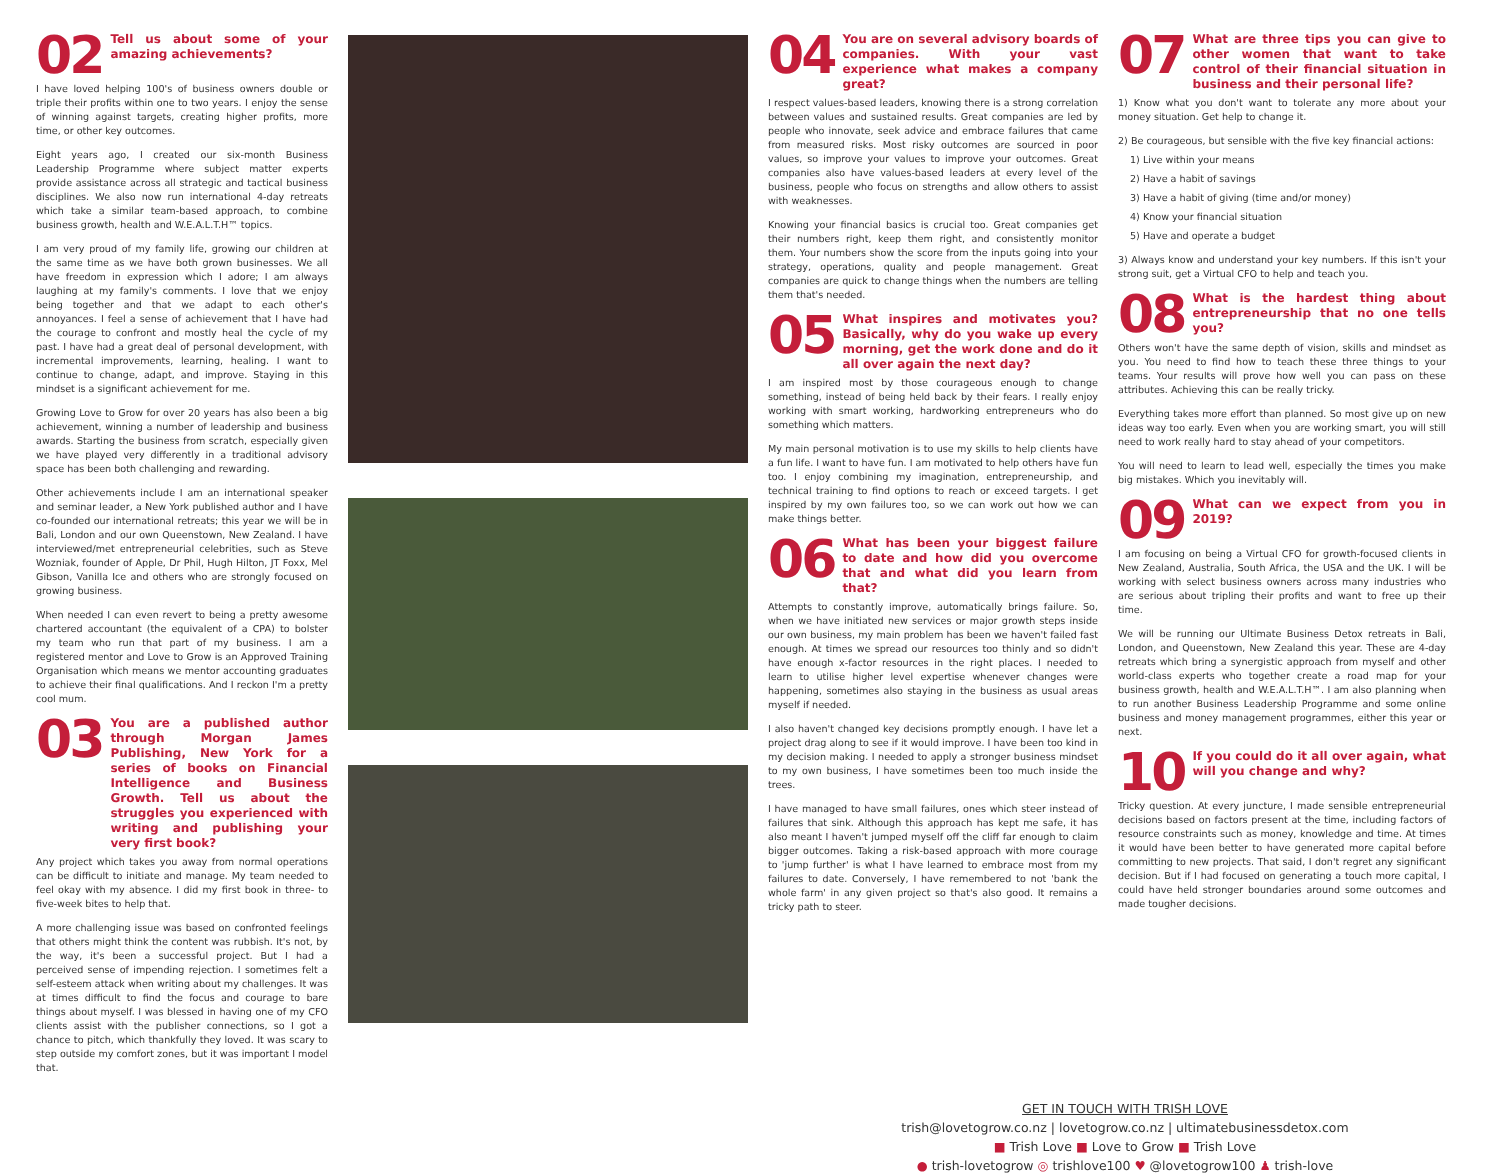02 Tell us about some of your amazing achievements?
I have loved helping 100's of business owners double or triple their profits within one to two years. I enjoy the sense of winning against targets, creating higher profits, more time, or other key outcomes.
Eight years ago, I created our six-month Business Leadership Programme where subject matter experts provide assistance across all strategic and tactical business disciplines. We also now run international 4-day retreats which take a similar team-based approach, to combine business growth, health and W.E.A.L.T.H™ topics.
I am very proud of my family life, growing our children at the same time as we have both grown businesses. We all have freedom in expression which I adore; I am always laughing at my family's comments. I love that we enjoy being together and that we adapt to each other's annoyances. I feel a sense of achievement that I have had the courage to confront and mostly heal the cycle of my past. I have had a great deal of personal development, with incremental improvements, learning, healing. I want to continue to change, adapt, and improve. Staying in this mindset is a significant achievement for me.
Growing Love to Grow for over 20 years has also been a big achievement, winning a number of leadership and business awards. Starting the business from scratch, especially given we have played very differently in a traditional advisory space has been both challenging and rewarding.
Other achievements include I am an international speaker and seminar leader, a New York published author and I have co-founded our international retreats; this year we will be in Bali, London and our own Queenstown, New Zealand. I have interviewed/met entrepreneurial celebrities, such as Steve Wozniak, founder of Apple, Dr Phil, Hugh Hilton, JT Foxx, Mel Gibson, Vanilla Ice and others who are strongly focused on growing business.
When needed I can even revert to being a pretty awesome chartered accountant (the equivalent of a CPA) to bolster my team who run that part of my business. I am a registered mentor and Love to Grow is an Approved Training Organisation which means we mentor accounting graduates to achieve their final qualifications. And I reckon I'm a pretty cool mum.
03 You are a published author through Morgan James Publishing, New York for a series of books on Financial Intelligence and Business Growth. Tell us about the struggles you experienced with writing and publishing your very first book?
Any project which takes you away from normal operations can be difficult to initiate and manage. My team needed to feel okay with my absence. I did my first book in three- to five-week bites to help that.
A more challenging issue was based on confronted feelings that others might think the content was rubbish. It's not, by the way, it's been a successful project. But I had a perceived sense of impending rejection. I sometimes felt a self-esteem attack when writing about my challenges. It was at times difficult to find the focus and courage to bare things about myself. I was blessed in having one of my CFO clients assist with the publisher connections, so I got a chance to pitch, which thankfully they loved. It was scary to step outside my comfort zones, but it was important I model that.
04 You are on several advisory boards of companies. With your vast experience what makes a company great?
I respect values-based leaders, knowing there is a strong correlation between values and sustained results. Great companies are led by people who innovate, seek advice and embrace failures that came from measured risks. Most risky outcomes are sourced in poor values, so improve your values to improve your outcomes. Great companies also have values-based leaders at every level of the business, people who focus on strengths and allow others to assist with weaknesses.
Knowing your financial basics is crucial too. Great companies get their numbers right, keep them right, and consistently monitor them. Your numbers show the score from the inputs going into your strategy, operations, quality and people management. Great companies are quick to change things when the numbers are telling them that's needed.
05 What inspires and motivates you? Basically, why do you wake up every morning, get the work done and do it all over again the next day?
I am inspired most by those courageous enough to change something, instead of being held back by their fears. I really enjoy working with smart working, hardworking entrepreneurs who do something which matters.
My main personal motivation is to use my skills to help clients have a fun life. I want to have fun. I am motivated to help others have fun too. I enjoy combining my imagination, entrepreneurship, and technical training to find options to reach or exceed targets. I get inspired by my own failures too, so we can work out how we can make things better.
06 What has been your biggest failure to date and how did you overcome that and what did you learn from that?
Attempts to constantly improve, automatically brings failure. So, when we have initiated new services or major growth steps inside our own business, my main problem has been we haven't failed fast enough. At times we spread our resources too thinly and so didn't have enough x-factor resources in the right places. I needed to learn to utilise higher level expertise whenever changes were happening, sometimes also staying in the business as usual areas myself if needed.
I also haven't changed key decisions promptly enough. I have let a project drag along to see if it would improve. I have been too kind in my decision making. I needed to apply a stronger business mindset to my own business, I have sometimes been too much inside the trees.
I have managed to have small failures, ones which steer instead of failures that sink. Although this approach has kept me safe, it has also meant I haven't jumped myself off the cliff far enough to claim bigger outcomes. Taking a risk-based approach with more courage to 'jump further' is what I have learned to embrace most from my failures to date. Conversely, I have remembered to not 'bank the whole farm' in any given project so that's also good. It remains a tricky path to steer.
07 What are three tips you can give to other women that want to take control of their financial situation in business and their personal life?
1) Know what you don't want to tolerate any more about your money situation. Get help to change it.
2) Be courageous, but sensible with the five key financial actions:
1) Live within your means
2) Have a habit of savings
3) Have a habit of giving (time and/or money)
4) Know your financial situation
5) Have and operate a budget
3) Always know and understand your key numbers. If this isn't your strong suit, get a Virtual CFO to help and teach you.
08 What is the hardest thing about entrepreneurship that no one tells you?
Others won't have the same depth of vision, skills and mindset as you. You need to find how to teach these three things to your teams. Your results will prove how well you can pass on these attributes. Achieving this can be really tricky.
Everything takes more effort than planned. So most give up on new ideas way too early. Even when you are working smart, you will still need to work really hard to stay ahead of your competitors.
You will need to learn to lead well, especially the times you make big mistakes. Which you inevitably will.
09 What can we expect from you in 2019?
I am focusing on being a Virtual CFO for growth-focused clients in New Zealand, Australia, South Africa, the USA and the UK. I will be working with select business owners across many industries who are serious about tripling their profits and want to free up their time.
We will be running our Ultimate Business Detox retreats in Bali, London, and Queenstown, New Zealand this year. These are 4-day retreats which bring a synergistic approach from myself and other world-class experts who together create a road map for your business growth, health and W.E.A.L.T.H™. I am also planning when to run another Business Leadership Programme and some online business and money management programmes, either this year or next.
10 If you could do it all over again, what will you change and why?
Tricky question. At every juncture, I made sensible entrepreneurial decisions based on factors present at the time, including factors of resource constraints such as money, knowledge and time. At times it would have been better to have generated more capital before committing to new projects. That said, I don't regret any significant decision. But if I had focused on generating a touch more capital, I could have held stronger boundaries around some outcomes and made tougher decisions.
GET IN TOUCH WITH TRISH LOVE
trish@lovetogrow.co.nz | lovetogrow.co.nz | ultimatebusinessdetox.com
■ Trish Love ■ Love to Grow ■ Trish Love
● trish-lovetogrow ◎ trishlove100 ♥ @lovetogrow100 ♟ trish-love